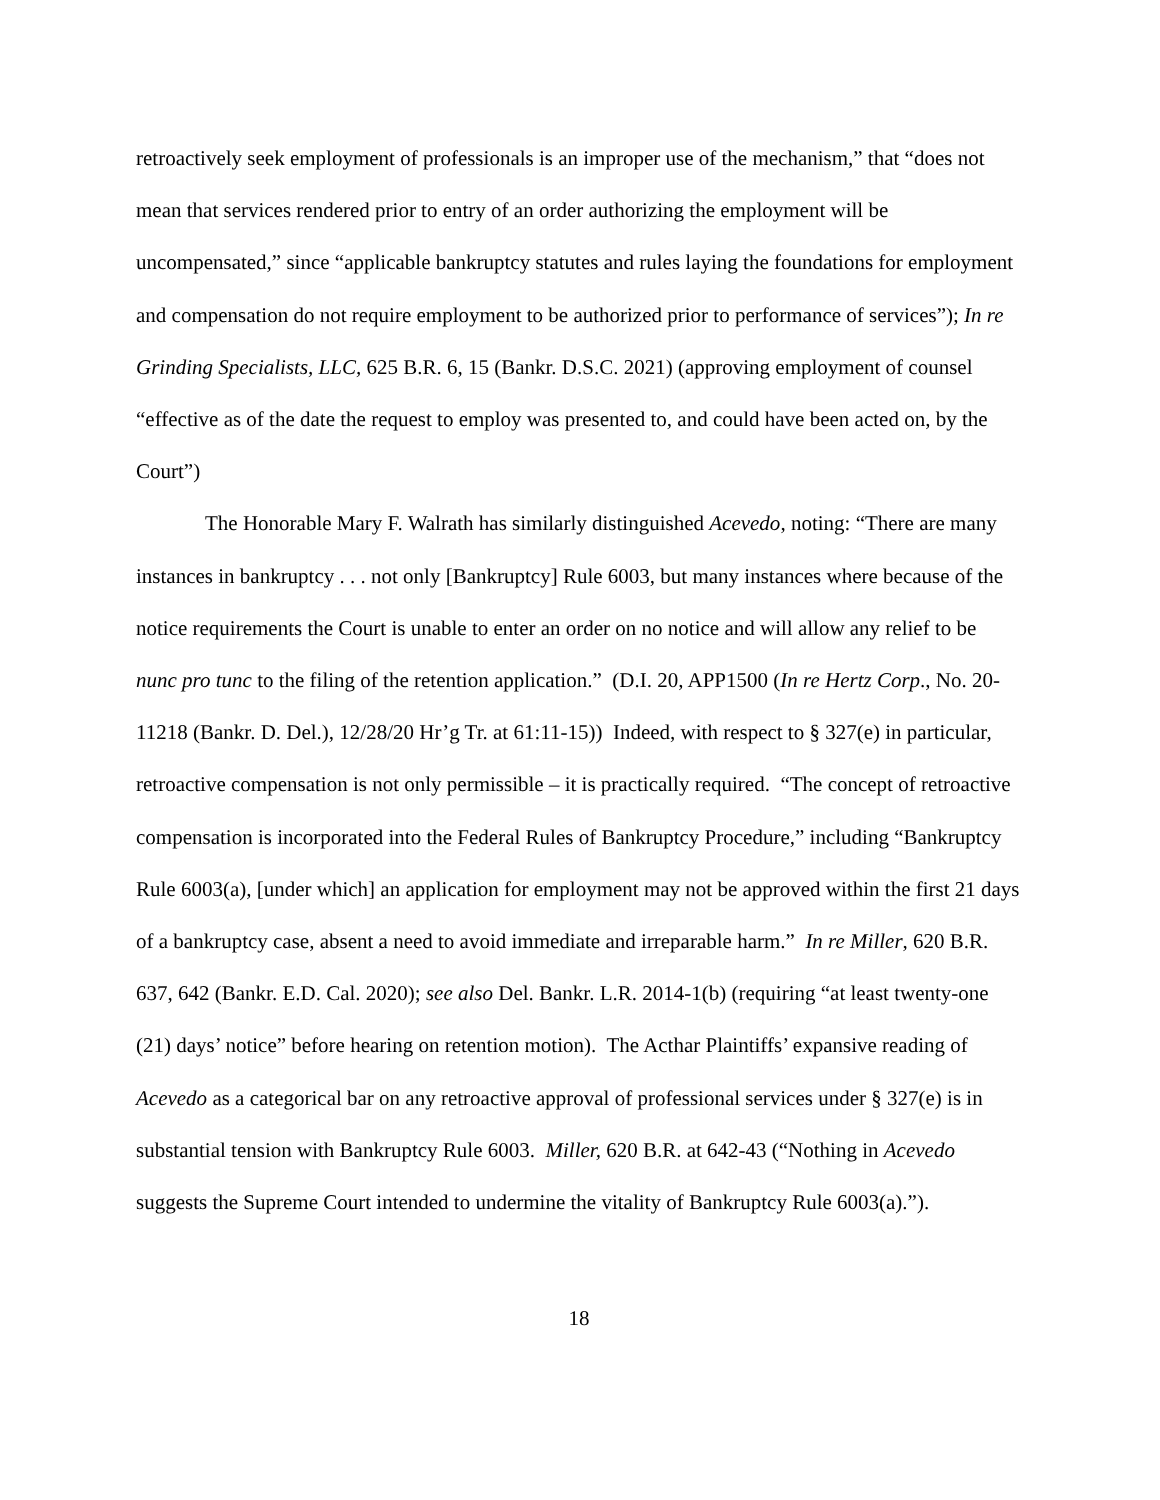retroactively seek employment of professionals is an improper use of the mechanism,” that “does not mean that services rendered prior to entry of an order authorizing the employment will be uncompensated,” since “applicable bankruptcy statutes and rules laying the foundations for employment and compensation do not require employment to be authorized prior to performance of services”); In re Grinding Specialists, LLC, 625 B.R. 6, 15 (Bankr. D.S.C. 2021) (approving employment of counsel “effective as of the date the request to employ was presented to, and could have been acted on, by the Court”)
The Honorable Mary F. Walrath has similarly distinguished Acevedo, noting: “There are many instances in bankruptcy . . . not only [Bankruptcy] Rule 6003, but many instances where because of the notice requirements the Court is unable to enter an order on no notice and will allow any relief to be nunc pro tunc to the filing of the retention application.” (D.I. 20, APP1500 (In re Hertz Corp., No. 20-11218 (Bankr. D. Del.), 12/28/20 Hr’g Tr. at 61:11-15)) Indeed, with respect to § 327(e) in particular, retroactive compensation is not only permissible – it is practically required. “The concept of retroactive compensation is incorporated into the Federal Rules of Bankruptcy Procedure,” including “Bankruptcy Rule 6003(a), [under which] an application for employment may not be approved within the first 21 days of a bankruptcy case, absent a need to avoid immediate and irreparable harm.” In re Miller, 620 B.R. 637, 642 (Bankr. E.D. Cal. 2020); see also Del. Bankr. L.R. 2014-1(b) (requiring “at least twenty-one (21) days’ notice” before hearing on retention motion). The Acthar Plaintiffs’ expansive reading of Acevedo as a categorical bar on any retroactive approval of professional services under § 327(e) is in substantial tension with Bankruptcy Rule 6003. Miller, 620 B.R. at 642-43 (“Nothing in Acevedo suggests the Supreme Court intended to undermine the vitality of Bankruptcy Rule 6003(a).”).
18